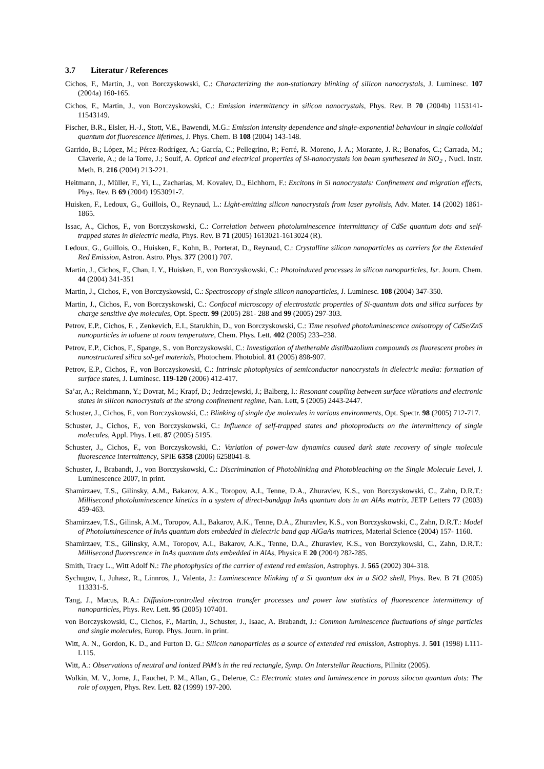3.7 Literatur / References
Cichos, F., Martin, J., von Borczyskowski, C.: Characterizing the non-stationary blinking of silicon nanocrystals, J. Luminesc. 107 (2004a) 160-165.
Cichos, F., Martin, J., von Borczyskowski, C.: Emission intermittency in silicon nanocrystals, Phys. Rev. B 70 (2004b) 1153141- 11543149.
Fischer, B.R., Eisler, H.-J., Stott, V.E., Bawendi, M.G.: Emission intensity dependence and single-exponential behaviour in single colloidal quantum dot fluorescence lifetimes, J. Phys. Chem. B 108 (2004) 143-148.
Garrido, B.; López, M.; Pérez-Rodrígez, A.; García, C.; Pellegrino, P.; Ferré, R. Moreno, J. A.; Morante, J. R.; Bonafos, C.; Carrada, M.; Claverie, A.; de la Torre, J.; Souif, A. Optical and electrical properties of Si-nanocrystals ion beam synthesezed in SiO<sub>2</sub> , Nucl. Instr. Meth. B. 216 (2004) 213-221.
Heitmann, J., Müller, F., Yi, L., Zacharias, M. Kovalev, D., Eichhorn, F.: Excitons in Si nanocrystals: Confinement and migration effects, Phys. Rev. B 69 (2004) 1953091-7.
Huisken, F., Ledoux, G., Guillois, O., Reynaud, L.: Light-emitting silicon nanocrystals from laser pyrolisis, Adv. Mater. 14 (2002) 1861-1865.
Issac, A., Cichos, F., von Borczyskowski, C.: Correlation between photoluminescence intermittancy of CdSe quantum dots and self-trapped states in dielectric media, Phys. Rev. B 71 (2005) 1613021-1613024 (R).
Ledoux, G., Guillois, O., Huisken, F., Kohn, B., Porterat, D., Reynaud, C.: Crystalline silicon nanoparticles as carriers for the Extended Red Emission, Astron. Astro. Phys. 377 (2001) 707.
Martin, J., Cichos, F., Chan, I. Y., Huisken, F., von Borczyskowski, C.: Photoinduced processes in silicon nanoparticles, Isr. Journ. Chem. 44 (2004) 341-351
Martin, J., Cichos, F., von Borczyskowski, C.: Spectroscopy of single silicon nanoparticles, J. Luminesc. 108 (2004) 347-350.
Martin, J., Cichos, F., von Borczyskowski, C.: Confocal microscopy of electrostatic properties of Si-quantum dots and silica surfaces by charge sensitive dye molecules, Opt. Spectr. 99 (2005) 281- 288 and 99 (2005) 297-303.
Petrov, E.P., Cichos, F. , Zenkevich, E.I., Starukhin, D., von Borczyskowski, C.: Time resolved photoluminescence anisotropy of CdSe/ZnS nanoparticles in toluene at room temperature, Chem. Phys. Lett. 402 (2005) 233–238.
Petrov, E.P., Cichos, F., Spange, S., von Borczyskowski, C.: Investigation of thetherable distilbazolium compounds as fluorescent probes in nanostructured silica sol-gel materials, Photochem. Photobiol. 81 (2005) 898-907.
Petrov, E.P., Cichos, F., von Borczyskowski, C.: Intrinsic photophysics of semiconductor nanocrystals in dielectric media: formation of surface states, J. Luminesc. 119-120 (2006) 412-417.
Sa’ar, A.; Reichmann, Y.; Dovrat, M.; Krapf, D.; Jedrzejewski, J.; Balberg, I.: Resonant coupling between surface vibrations and electronic states in silicon nanocrystals at the strong confinement regime, Nan. Lett, 5 (2005) 2443-2447.
Schuster, J., Cichos, F., von Borczyskowski, C.: Blinking of single dye molecules in various environments, Opt. Spectr. 98 (2005) 712-717.
Schuster, J., Cichos, F., von Borczyskowski, C.: Influence of self-trapped states and photoproducts on the intermittency of single molecules, Appl. Phys. Lett. 87 (2005) 5195.
Schuster, J., Cichos, F., von Borczyskowski, C.: Variation of power-law dynamics caused dark state recovery of single molecule fluorescence intermittency, SPIE 6358 (2006) 6258041-8.
Schuster, J., Brabandt, J., von Borczyskowski, C.: Discrimination of Photoblinking and Photobleaching on the Single Molecule Level, J. Luminescence 2007, in print.
Shamirzaev, T.S., Gilinsky, A.M., Bakarov, A.K., Toropov, A.I., Tenne, D.A., Zhuravlev, K.S., von Borczyskowski, C., Zahn, D.R.T.: Millisecond photoluminescence kinetics in a system of direct-bandgap InAs quantum dots in an AlAs matrix, JETP Letters 77 (2003) 459-463.
Shamirzaev, T.S., Gilinsk, A.M., Toropov, A.I., Bakarov, A.K., Tenne, D.A., Zhuravlev, K.S., von Borczyskowski, C., Zahn, D.R.T.: Model of Photoluminescence of InAs quantum dots embedded in dielectric band gap AlGaAs matrices, Material Science (2004) 157- 1160.
Shamirzaev, T.S., Gilinsky, A.M., Toropov, A.I., Bakarov, A.K., Tenne, D.A., Zhuravlev, K.S., von Borczykowski, C., Zahn, D.R.T.: Millisecond fluorescence in InAs quantum dots embedded in AlAs, Physica E 20 (2004) 282-285.
Smith, Tracy L., Witt Adolf N.: The photophysics of the carrier of extend red emission, Astrophys. J. 565 (2002) 304-318.
Sychugov, I., Juhasz, R., Linnros, J., Valenta, J.: Luminescence blinking of a Si quantum dot in a SiO2 shell, Phys. Rev. B 71 (2005) 113331-5.
Tang, J., Macus, R.A.: Diffusion-controlled electron transfer processes and power law statistics of fluorescence intermittency of nanoparticles, Phys. Rev. Lett. 95 (2005) 107401.
von Borczyskowski, C., Cichos, F., Martin, J., Schuster, J., Isaac, A. Brabandt, J.: Common luminescence fluctuations of singe particles and single molecules, Europ. Phys. Journ. in print.
Witt, A. N., Gordon, K. D., and Furton D. G.: Silicon nanoparticles as a source of extended red emission, Astrophys. J. 501 (1998) L111-L115.
Witt, A.: Observations of neutral and ionized PAM’s in the red rectangle, Symp. On Interstellar Reactions, Pillnitz (2005).
Wolkin, M. V., Jorne, J., Fauchet, P. M., Allan, G., Delerue, C.: Electronic states and luminescence in porous silocon quantum dots: The role of oxygen, Phys. Rev. Lett. 82 (1999) 197-200.